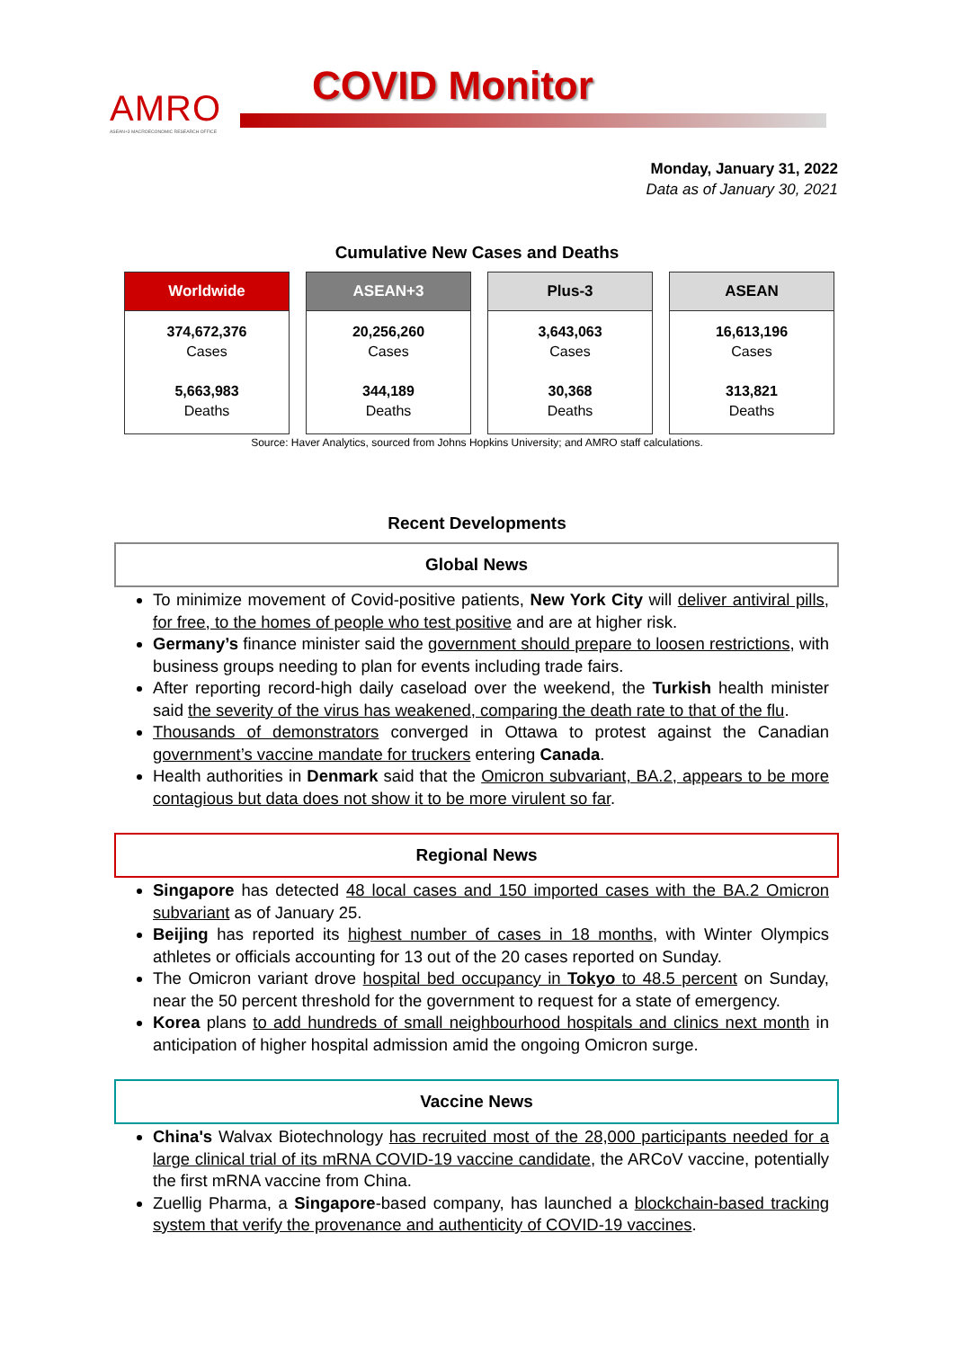AMRO
ASEAN+3 MACROECONOMIC RESEARCH OFFICE
COVID Monitor
Monday, January 31, 2022
Data as of January 30, 2021
Cumulative New Cases and Deaths
| Worldwide 374,672,376 Cases 5,663,983 Deaths | ASEAN+3 20,256,260 Cases 344,189 Deaths | Plus-3 3,643,063 Cases 30,368 Deaths | ASEAN 16,613,196 Cases 313,821 Deaths |
Source: Haver Analytics, sourced from Johns Hopkins University; and AMRO staff calculations.
Recent Developments
Global News
To minimize movement of Covid-positive patients, New York City will deliver antiviral pills, for free, to the homes of people who test positive and are at higher risk.
Germany’s finance minister said the government should prepare to loosen restrictions, with business groups needing to plan for events including trade fairs.
After reporting record-high daily caseload over the weekend, the Turkish health minister said the severity of the virus has weakened, comparing the death rate to that of the flu.
Thousands of demonstrators converged in Ottawa to protest against the Canadian government’s vaccine mandate for truckers entering Canada.
Health authorities in Denmark said that the Omicron subvariant, BA.2, appears to be more contagious but data does not show it to be more virulent so far.
Regional News
Singapore has detected 48 local cases and 150 imported cases with the BA.2 Omicron subvariant as of January 25.
Beijing has reported its highest number of cases in 18 months, with Winter Olympics athletes or officials accounting for 13 out of the 20 cases reported on Sunday.
The Omicron variant drove hospital bed occupancy in Tokyo to 48.5 percent on Sunday, near the 50 percent threshold for the government to request for a state of emergency.
Korea plans to add hundreds of small neighbourhood hospitals and clinics next month in anticipation of higher hospital admission amid the ongoing Omicron surge.
Vaccine News
China's Walvax Biotechnology has recruited most of the 28,000 participants needed for a large clinical trial of its mRNA COVID-19 vaccine candidate, the ARCoV vaccine, potentially the first mRNA vaccine from China.
Zuellig Pharma, a Singapore-based company, has launched a blockchain-based tracking system that verify the provenance and authenticity of COVID-19 vaccines.